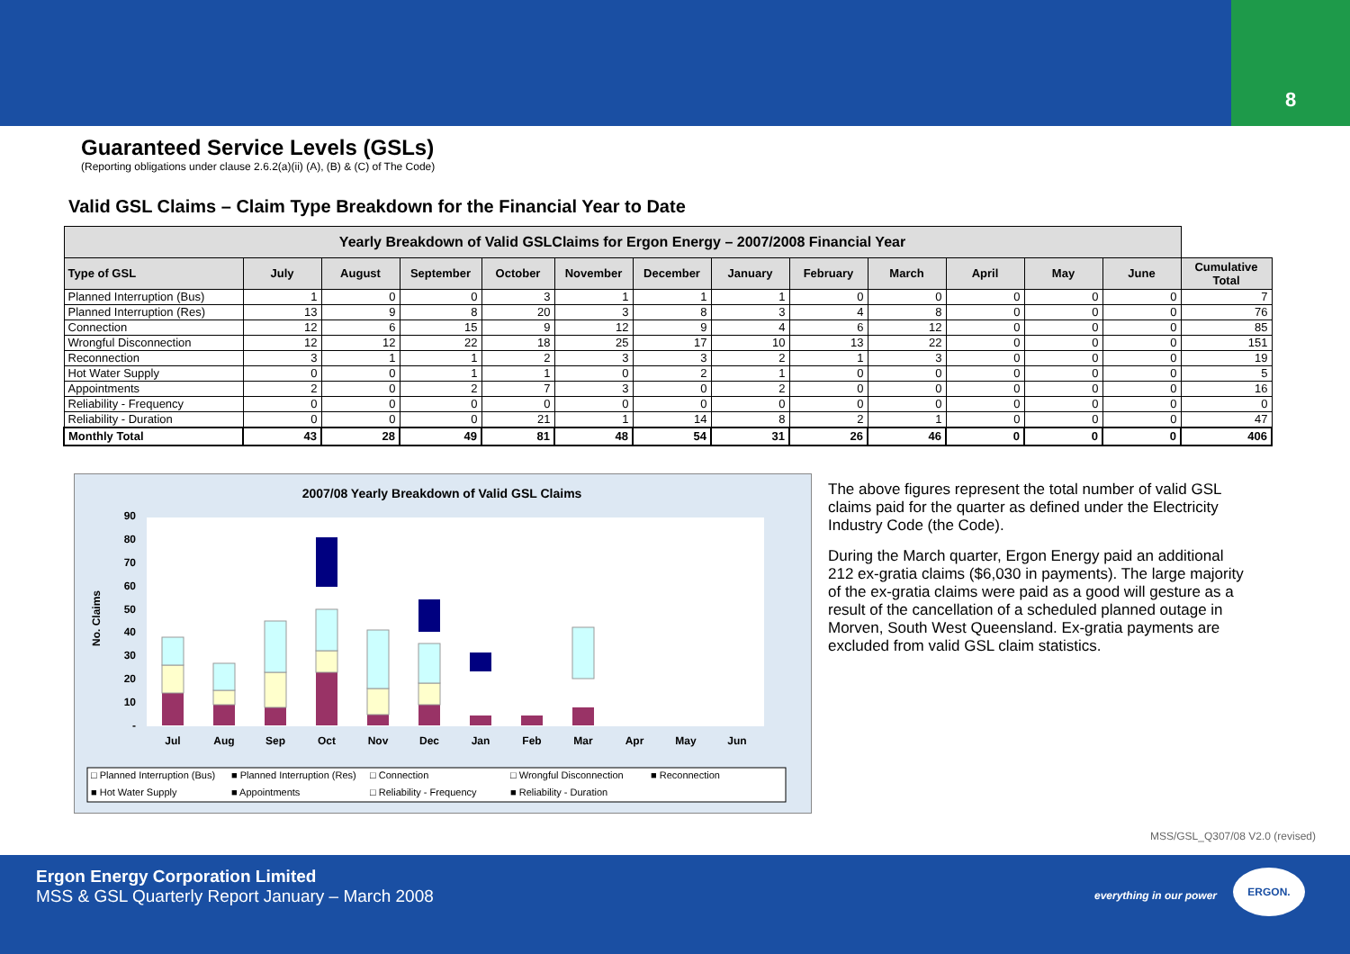8
Guaranteed Service Levels (GSLs)
(Reporting obligations under clause 2.6.2(a)(ii) (A), (B) & (C) of The Code)
Valid GSL Claims – Claim Type Breakdown for the Financial Year to Date
| Yearly Breakdown of Valid GSLClaims for Ergon Energy – 2007/2008 Financial Year | | | | | | | | | | | | | |
| --- | --- | --- | --- | --- | --- | --- | --- | --- | --- | --- | --- | --- | --- |
| Type of GSL | July | August | September | October | November | December | January | February | March | April | May | June | Cumulative Total |
| Planned Interruption (Bus) | 1 | 0 | 0 | 3 | 1 | 1 | 1 | 0 | 0 | 0 | 0 | 0 | 7 |
| Planned Interruption (Res) | 13 | 9 | 8 | 20 | 3 | 8 | 3 | 4 | 8 | 0 | 0 | 0 | 76 |
| Connection | 12 | 6 | 15 | 9 | 12 | 9 | 4 | 6 | 12 | 0 | 0 | 0 | 85 |
| Wrongful Disconnection | 12 | 12 | 22 | 18 | 25 | 17 | 10 | 13 | 22 | 0 | 0 | 0 | 151 |
| Reconnection | 3 | 1 | 1 | 2 | 3 | 3 | 2 | 1 | 3 | 0 | 0 | 0 | 19 |
| Hot Water Supply | 0 | 0 | 1 | 1 | 0 | 2 | 1 | 0 | 0 | 0 | 0 | 0 | 5 |
| Appointments | 2 | 0 | 2 | 7 | 3 | 0 | 2 | 0 | 0 | 0 | 0 | 0 | 16 |
| Reliability - Frequency | 0 | 0 | 0 | 0 | 0 | 0 | 0 | 0 | 0 | 0 | 0 | 0 | 0 |
| Reliability - Duration | 0 | 0 | 0 | 21 | 1 | 14 | 8 | 2 | 1 | 0 | 0 | 0 | 47 |
| Monthly Total | 43 | 28 | 49 | 81 | 48 | 54 | 31 | 26 | 46 | 0 | 0 | 0 | 406 |
2007/08 Yearly Breakdown of Valid GSL Claims
90
80
70
60
50
40
30
20
10
-
No. Claims
Jul
Aug
Sep
Oct
Nov
Dec
Jan
Feb
Mar
Apr
May
Jun
□ Planned Interruption (Bus)
■ Planned Interruption (Res)
□ Connection
□ Wrongful Disconnection
■ Reconnection
■ Hot Water Supply
■ Appointments
□ Reliability - Frequency
■ Reliability - Duration
The above figures represent the total number of valid GSL claims paid for the quarter as defined under the Electricity Industry Code (the Code).
During the March quarter, Ergon Energy paid an additional 212 ex-gratia claims ($6,030 in payments). The large majority of the ex-gratia claims were paid as a good will gesture as a result of the cancellation of a scheduled planned outage in Morven, South West Queensland. Ex-gratia payments are excluded from valid GSL claim statistics.
MSS/GSL_Q307/08 V2.0 (revised)
Ergon Energy Corporation Limited
MSS & GSL Quarterly Report January – March 2008
everything in our power
ERGON.